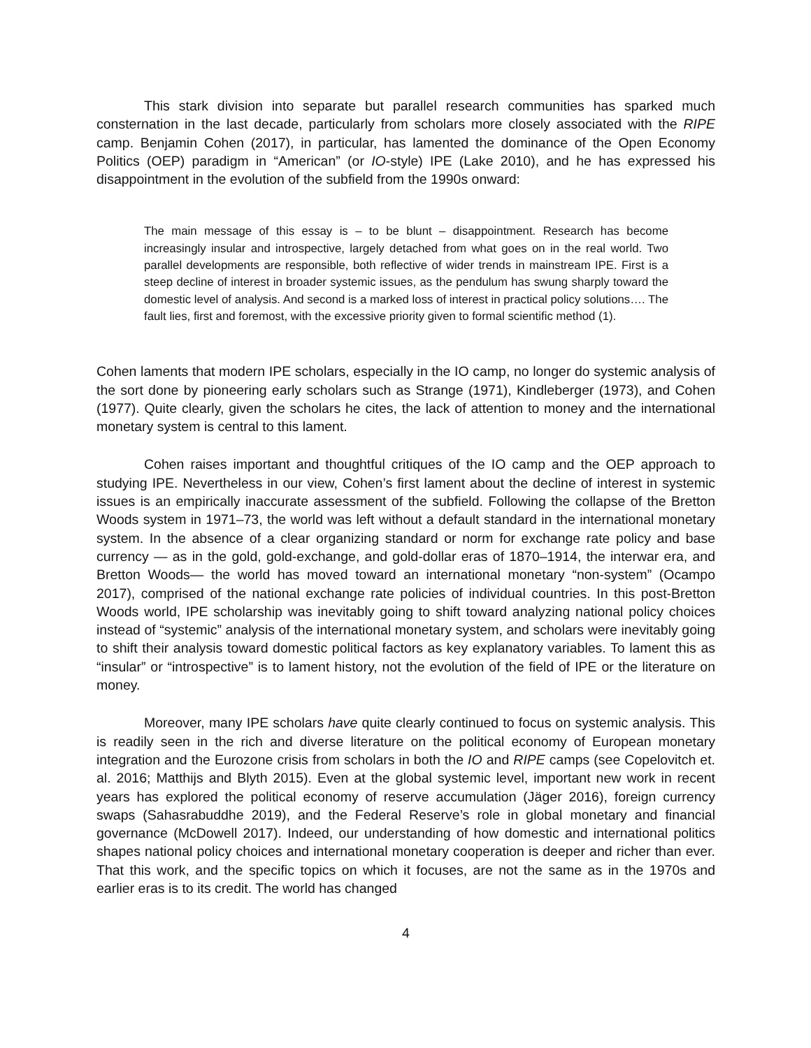This stark division into separate but parallel research communities has sparked much consternation in the last decade, particularly from scholars more closely associated with the RIPE camp. Benjamin Cohen (2017), in particular, has lamented the dominance of the Open Economy Politics (OEP) paradigm in “American” (or IO-style) IPE (Lake 2010), and he has expressed his disappointment in the evolution of the subfield from the 1990s onward:
The main message of this essay is – to be blunt – disappointment. Research has become increasingly insular and introspective, largely detached from what goes on in the real world. Two parallel developments are responsible, both reflective of wider trends in mainstream IPE. First is a steep decline of interest in broader systemic issues, as the pendulum has swung sharply toward the domestic level of analysis. And second is a marked loss of interest in practical policy solutions…. The fault lies, first and foremost, with the excessive priority given to formal scientific method (1).
Cohen laments that modern IPE scholars, especially in the IO camp, no longer do systemic analysis of the sort done by pioneering early scholars such as Strange (1971), Kindleberger (1973), and Cohen (1977). Quite clearly, given the scholars he cites, the lack of attention to money and the international monetary system is central to this lament.
Cohen raises important and thoughtful critiques of the IO camp and the OEP approach to studying IPE. Nevertheless in our view, Cohen’s first lament about the decline of interest in systemic issues is an empirically inaccurate assessment of the subfield. Following the collapse of the Bretton Woods system in 1971–73, the world was left without a default standard in the international monetary system. In the absence of a clear organizing standard or norm for exchange rate policy and base currency — as in the gold, gold-exchange, and gold-dollar eras of 1870–1914, the interwar era, and Bretton Woods— the world has moved toward an international monetary “non-system” (Ocampo 2017), comprised of the national exchange rate policies of individual countries. In this post-Bretton Woods world, IPE scholarship was inevitably going to shift toward analyzing national policy choices instead of “systemic” analysis of the international monetary system, and scholars were inevitably going to shift their analysis toward domestic political factors as key explanatory variables. To lament this as “insular” or “introspective” is to lament history, not the evolution of the field of IPE or the literature on money.
Moreover, many IPE scholars have quite clearly continued to focus on systemic analysis. This is readily seen in the rich and diverse literature on the political economy of European monetary integration and the Eurozone crisis from scholars in both the IO and RIPE camps (see Copelovitch et. al. 2016; Matthijs and Blyth 2015). Even at the global systemic level, important new work in recent years has explored the political economy of reserve accumulation (Jäger 2016), foreign currency swaps (Sahasrabuddhe 2019), and the Federal Reserve’s role in global monetary and financial governance (McDowell 2017). Indeed, our understanding of how domestic and international politics shapes national policy choices and international monetary cooperation is deeper and richer than ever. That this work, and the specific topics on which it focuses, are not the same as in the 1970s and earlier eras is to its credit. The world has changed
4